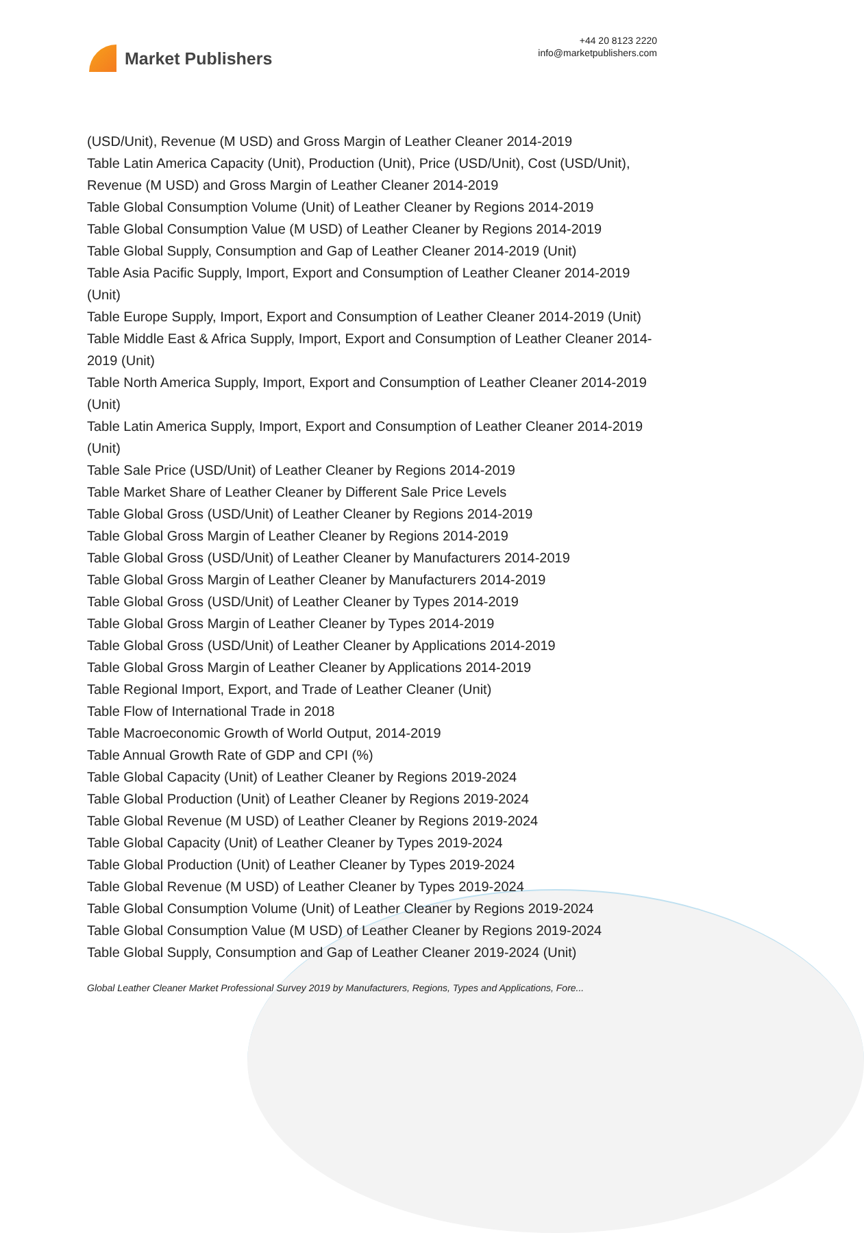Market Publishers
+44 20 8123 2220
info@marketpublishers.com
(USD/Unit), Revenue (M USD) and Gross Margin of Leather Cleaner 2014-2019
Table Latin America Capacity (Unit), Production (Unit), Price (USD/Unit), Cost (USD/Unit), Revenue (M USD) and Gross Margin of Leather Cleaner 2014-2019
Table Global Consumption Volume (Unit) of Leather Cleaner by Regions 2014-2019
Table Global Consumption Value (M USD) of Leather Cleaner by Regions 2014-2019
Table Global Supply, Consumption and Gap of Leather Cleaner 2014-2019 (Unit)
Table Asia Pacific Supply, Import, Export and Consumption of Leather Cleaner 2014-2019 (Unit)
Table Europe Supply, Import, Export and Consumption of Leather Cleaner 2014-2019 (Unit)
Table Middle East & Africa Supply, Import, Export and Consumption of Leather Cleaner 2014-2019 (Unit)
Table North America Supply, Import, Export and Consumption of Leather Cleaner 2014-2019 (Unit)
Table Latin America Supply, Import, Export and Consumption of Leather Cleaner 2014-2019 (Unit)
Table Sale Price (USD/Unit) of Leather Cleaner by Regions 2014-2019
Table Market Share of Leather Cleaner by Different Sale Price Levels
Table Global Gross (USD/Unit) of Leather Cleaner by Regions 2014-2019
Table Global Gross Margin of Leather Cleaner by Regions 2014-2019
Table Global Gross (USD/Unit) of Leather Cleaner by Manufacturers 2014-2019
Table Global Gross Margin of Leather Cleaner by Manufacturers 2014-2019
Table Global Gross (USD/Unit) of Leather Cleaner by Types 2014-2019
Table Global Gross Margin of Leather Cleaner by Types 2014-2019
Table Global Gross (USD/Unit) of Leather Cleaner by Applications 2014-2019
Table Global Gross Margin of Leather Cleaner by Applications 2014-2019
Table Regional Import, Export, and Trade of Leather Cleaner (Unit)
Table Flow of International Trade in 2018
Table Macroeconomic Growth of World Output, 2014-2019
Table Annual Growth Rate of GDP and CPI (%)
Table Global Capacity (Unit) of Leather Cleaner by Regions 2019-2024
Table Global Production (Unit) of Leather Cleaner by Regions 2019-2024
Table Global Revenue (M USD) of Leather Cleaner by Regions 2019-2024
Table Global Capacity (Unit) of Leather Cleaner by Types 2019-2024
Table Global Production (Unit) of Leather Cleaner by Types 2019-2024
Table Global Revenue (M USD) of Leather Cleaner by Types 2019-2024
Table Global Consumption Volume (Unit) of Leather Cleaner by Regions 2019-2024
Table Global Consumption Value (M USD) of Leather Cleaner by Regions 2019-2024
Table Global Supply, Consumption and Gap of Leather Cleaner 2019-2024 (Unit)
Global Leather Cleaner Market Professional Survey 2019 by Manufacturers, Regions, Types and Applications, Fore...